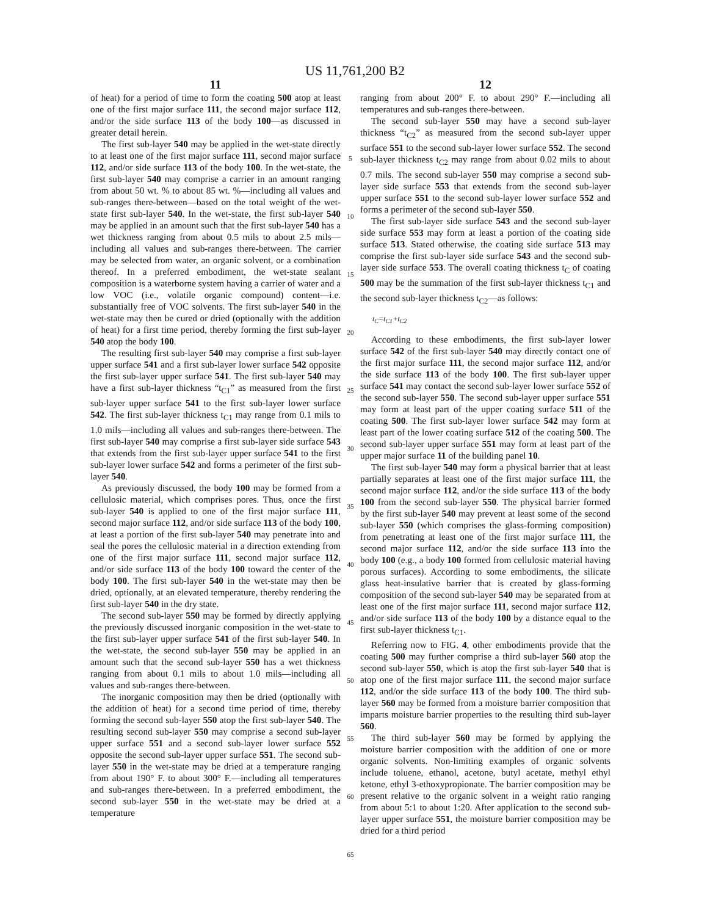US 11,761,200 B2
11
of heat) for a period of time to form the coating 500 atop at least one of the first major surface 111, the second major surface 112, and/or the side surface 113 of the body 100—as discussed in greater detail herein.
The first sub-layer 540 may be applied in the wet-state directly to at least one of the first major surface 111, second major surface 112, and/or side surface 113 of the body 100. In the wet-state, the first sub-layer 540 may comprise a carrier in an amount ranging from about 50 wt. % to about 85 wt. %—including all values and sub-ranges there-between—based on the total weight of the wet-state first sub-layer 540. In the wet-state, the first sub-layer 540 may be applied in an amount such that the first sub-layer 540 has a wet thickness ranging from about 0.5 mils to about 2.5 mils—including all values and sub-ranges there-between. The carrier may be selected from water, an organic solvent, or a combination thereof. In a preferred embodiment, the wet-state sealant composition is a waterborne system having a carrier of water and a low VOC (i.e., volatile organic compound) content—i.e. substantially free of VOC solvents. The first sub-layer 540 in the wet-state may then be cured or dried (optionally with the addition of heat) for a first time period, thereby forming the first sub-layer 540 atop the body 100.
The resulting first sub-layer 540 may comprise a first sub-layer upper surface 541 and a first sub-layer lower surface 542 opposite the first sub-layer upper surface 541. The first sub-layer 540 may have a first sub-layer thickness “t<sub>C1</sub>” as measured from the first sub-layer upper surface 541 to the first sub-layer lower surface 542. The first sub-layer thickness t<sub>C1</sub> may range from 0.1 mils to 1.0 mils—including all values and sub-ranges there-between. The first sub-layer 540 may comprise a first sub-layer side surface 543 that extends from the first sub-layer upper surface 541 to the first sub-layer lower surface 542 and forms a perimeter of the first sub-layer 540.
As previously discussed, the body 100 may be formed from a cellulosic material, which comprises pores. Thus, once the first sub-layer 540 is applied to one of the first major surface 111, second major surface 112, and/or side surface 113 of the body 100, at least a portion of the first sub-layer 540 may penetrate into and seal the pores the cellulosic material in a direction extending from one of the first major surface 111, second major surface 112, and/or side surface 113 of the body 100 toward the center of the body 100. The first sub-layer 540 in the wet-state may then be dried, optionally, at an elevated temperature, thereby rendering the first sub-layer 540 in the dry state.
The second sub-layer 550 may be formed by directly applying the previously discussed inorganic composition in the wet-state to the first sub-layer upper surface 541 of the first sub-layer 540. In the wet-state, the second sub-layer 550 may be applied in an amount such that the second sub-layer 550 has a wet thickness ranging from about 0.1 mils to about 1.0 mils—including all values and sub-ranges there-between.
The inorganic composition may then be dried (optionally with the addition of heat) for a second time period of time, thereby forming the second sub-layer 550 atop the first sub-layer 540. The resulting second sub-layer 550 may comprise a second sub-layer upper surface 551 and a second sub-layer lower surface 552 opposite the second sub-layer upper surface 551. The second sub-layer 550 in the wet-state may be dried at a temperature ranging from about 190° F. to about 300° F.—including all temperatures and sub-ranges there-between. In a preferred embodiment, the second sub-layer 550 in the wet-state may be dried at a temperature
5
10
15
20
25
30
35
40
45
50
55
60
65
12
ranging from about 200° F. to about 290° F.—including all temperatures and sub-ranges there-between.
The second sub-layer 550 may have a second sub-layer thickness “t<sub>C2</sub>” as measured from the second sub-layer upper surface 551 to the second sub-layer lower surface 552. The second sub-layer thickness t<sub>C2</sub> may range from about 0.02 mils to about 0.7 mils. The second sub-layer 550 may comprise a second sub-layer side surface 553 that extends from the second sub-layer upper surface 551 to the second sub-layer lower surface 552 and forms a perimeter of the second sub-layer 550.
The first sub-layer side surface 543 and the second sub-layer side surface 553 may form at least a portion of the coating side surface 513. Stated otherwise, the coating side surface 513 may comprise the first sub-layer side surface 543 and the second sub-layer side surface 553. The overall coating thickness t<sub>C</sub> of coating 500 may be the summation of the first sub-layer thickness t<sub>C1</sub> and the second sub-layer thickness t<sub>C2</sub>—as follows:
t<sub>C</sub>=t<sub>C1</sub>+t<sub>C2</sub>
According to these embodiments, the first sub-layer lower surface 542 of the first sub-layer 540 may directly contact one of the first major surface 111, the second major surface 112, and/or the side surface 113 of the body 100. The first sub-layer upper surface 541 may contact the second sub-layer lower surface 552 of the second sub-layer 550. The second sub-layer upper surface 551 may form at least part of the upper coating surface 511 of the coating 500. The first sub-layer lower surface 542 may form at least part of the lower coating surface 512 of the coating 500. The second sub-layer upper surface 551 may form at least part of the upper major surface 11 of the building panel 10.
The first sub-layer 540 may form a physical barrier that at least partially separates at least one of the first major surface 111, the second major surface 112, and/or the side surface 113 of the body 100 from the second sub-layer 550. The physical barrier formed by the first sub-layer 540 may prevent at least some of the second sub-layer 550 (which comprises the glass-forming composition) from penetrating at least one of the first major surface 111, the second major surface 112, and/or the side surface 113 into the body 100 (e.g., a body 100 formed from cellulosic material having porous surfaces). According to some embodiments, the silicate glass heat-insulative barrier that is created by glass-forming composition of the second sub-layer 540 may be separated from at least one of the first major surface 111, second major surface 112, and/or side surface 113 of the body 100 by a distance equal to the first sub-layer thickness t<sub>C1</sub>.
Referring now to FIG. 4, other embodiments provide that the coating 500 may further comprise a third sub-layer 560 atop the second sub-layer 550, which is atop the first sub-layer 540 that is atop one of the first major surface 111, the second major surface 112, and/or the side surface 113 of the body 100. The third sub-layer 560 may be formed from a moisture barrier composition that imparts moisture barrier properties to the resulting third sub-layer 560.
The third sub-layer 560 may be formed by applying the moisture barrier composition with the addition of one or more organic solvents. Non-limiting examples of organic solvents include toluene, ethanol, acetone, butyl acetate, methyl ethyl ketone, ethyl 3-ethoxypropionate. The barrier composition may be present relative to the organic solvent in a weight ratio ranging from about 5:1 to about 1:20. After application to the second sub-layer upper surface 551, the moisture barrier composition may be dried for a third period